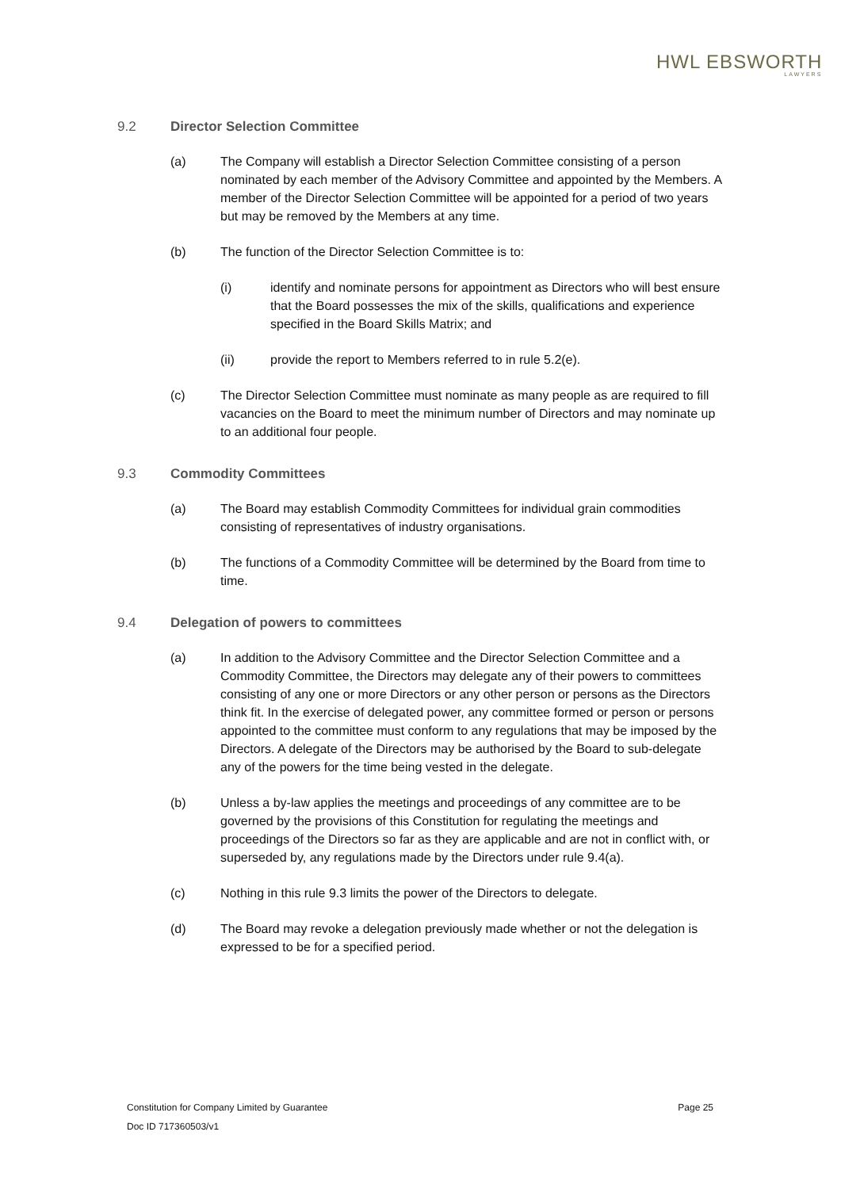HWL EBSWORTH
LAWYERS
9.2 Director Selection Committee
(a) The Company will establish a Director Selection Committee consisting of a person nominated by each member of the Advisory Committee and appointed by the Members. A member of the Director Selection Committee will be appointed for a period of two years but may be removed by the Members at any time.
(b) The function of the Director Selection Committee is to:
(i) identify and nominate persons for appointment as Directors who will best ensure that the Board possesses the mix of the skills, qualifications and experience specified in the Board Skills Matrix; and
(ii) provide the report to Members referred to in rule 5.2(e).
(c) The Director Selection Committee must nominate as many people as are required to fill vacancies on the Board to meet the minimum number of Directors and may nominate up to an additional four people.
9.3 Commodity Committees
(a) The Board may establish Commodity Committees for individual grain commodities consisting of representatives of industry organisations.
(b) The functions of a Commodity Committee will be determined by the Board from time to time.
9.4 Delegation of powers to committees
(a) In addition to the Advisory Committee and the Director Selection Committee and a Commodity Committee, the Directors may delegate any of their powers to committees consisting of any one or more Directors or any other person or persons as the Directors think fit. In the exercise of delegated power, any committee formed or person or persons appointed to the committee must conform to any regulations that may be imposed by the Directors. A delegate of the Directors may be authorised by the Board to sub-delegate any of the powers for the time being vested in the delegate.
(b) Unless a by-law applies the meetings and proceedings of any committee are to be governed by the provisions of this Constitution for regulating the meetings and proceedings of the Directors so far as they are applicable and are not in conflict with, or superseded by, any regulations made by the Directors under rule 9.4(a).
(c) Nothing in this rule 9.3 limits the power of the Directors to delegate.
(d) The Board may revoke a delegation previously made whether or not the delegation is expressed to be for a specified period.
Constitution for Company Limited by Guarantee Page 25
Doc ID 717360503/v1